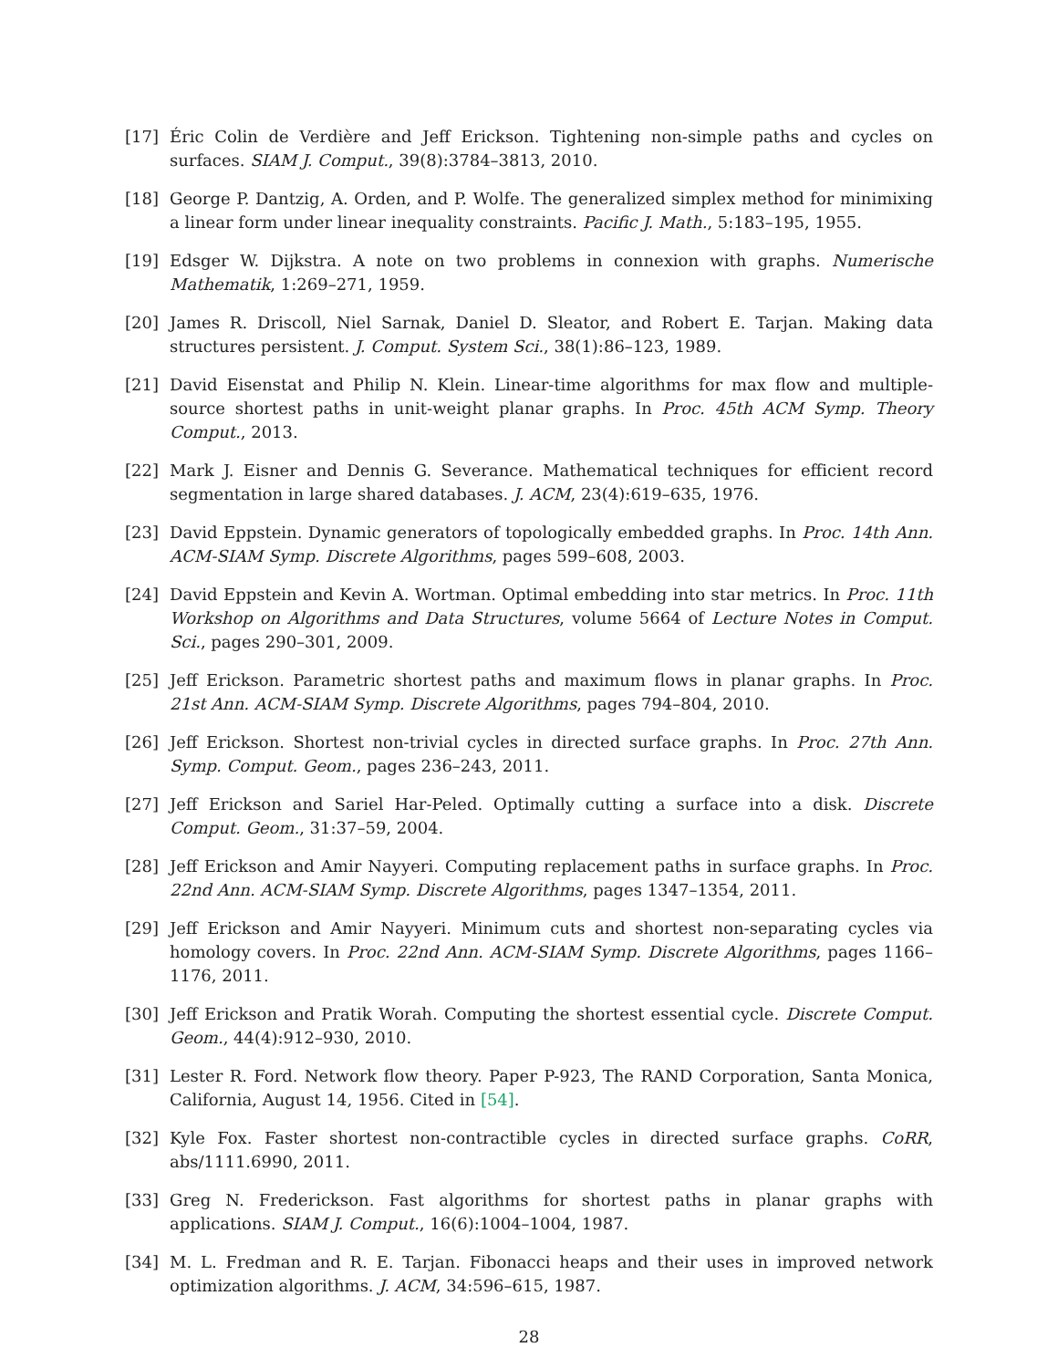[17] Éric Colin de Verdière and Jeff Erickson. Tightening non-simple paths and cycles on surfaces. SIAM J. Comput., 39(8):3784–3813, 2010.
[18] George P. Dantzig, A. Orden, and P. Wolfe. The generalized simplex method for minimixing a linear form under linear inequality constraints. Pacific J. Math., 5:183–195, 1955.
[19] Edsger W. Dijkstra. A note on two problems in connexion with graphs. Numerische Mathematik, 1:269–271, 1959.
[20] James R. Driscoll, Niel Sarnak, Daniel D. Sleator, and Robert E. Tarjan. Making data structures persistent. J. Comput. System Sci., 38(1):86–123, 1989.
[21] David Eisenstat and Philip N. Klein. Linear-time algorithms for max flow and multiple-source shortest paths in unit-weight planar graphs. In Proc. 45th ACM Symp. Theory Comput., 2013.
[22] Mark J. Eisner and Dennis G. Severance. Mathematical techniques for efficient record segmentation in large shared databases. J. ACM, 23(4):619–635, 1976.
[23] David Eppstein. Dynamic generators of topologically embedded graphs. In Proc. 14th Ann. ACM-SIAM Symp. Discrete Algorithms, pages 599–608, 2003.
[24] David Eppstein and Kevin A. Wortman. Optimal embedding into star metrics. In Proc. 11th Workshop on Algorithms and Data Structures, volume 5664 of Lecture Notes in Comput. Sci., pages 290–301, 2009.
[25] Jeff Erickson. Parametric shortest paths and maximum flows in planar graphs. In Proc. 21st Ann. ACM-SIAM Symp. Discrete Algorithms, pages 794–804, 2010.
[26] Jeff Erickson. Shortest non-trivial cycles in directed surface graphs. In Proc. 27th Ann. Symp. Comput. Geom., pages 236–243, 2011.
[27] Jeff Erickson and Sariel Har-Peled. Optimally cutting a surface into a disk. Discrete Comput. Geom., 31:37–59, 2004.
[28] Jeff Erickson and Amir Nayyeri. Computing replacement paths in surface graphs. In Proc. 22nd Ann. ACM-SIAM Symp. Discrete Algorithms, pages 1347–1354, 2011.
[29] Jeff Erickson and Amir Nayyeri. Minimum cuts and shortest non-separating cycles via homology covers. In Proc. 22nd Ann. ACM-SIAM Symp. Discrete Algorithms, pages 1166–1176, 2011.
[30] Jeff Erickson and Pratik Worah. Computing the shortest essential cycle. Discrete Comput. Geom., 44(4):912–930, 2010.
[31] Lester R. Ford. Network flow theory. Paper P-923, The RAND Corporation, Santa Monica, California, August 14, 1956. Cited in [54].
[32] Kyle Fox. Faster shortest non-contractible cycles in directed surface graphs. CoRR, abs/1111.6990, 2011.
[33] Greg N. Frederickson. Fast algorithms for shortest paths in planar graphs with applications. SIAM J. Comput., 16(6):1004–1004, 1987.
[34] M. L. Fredman and R. E. Tarjan. Fibonacci heaps and their uses in improved network optimization algorithms. J. ACM, 34:596–615, 1987.
28